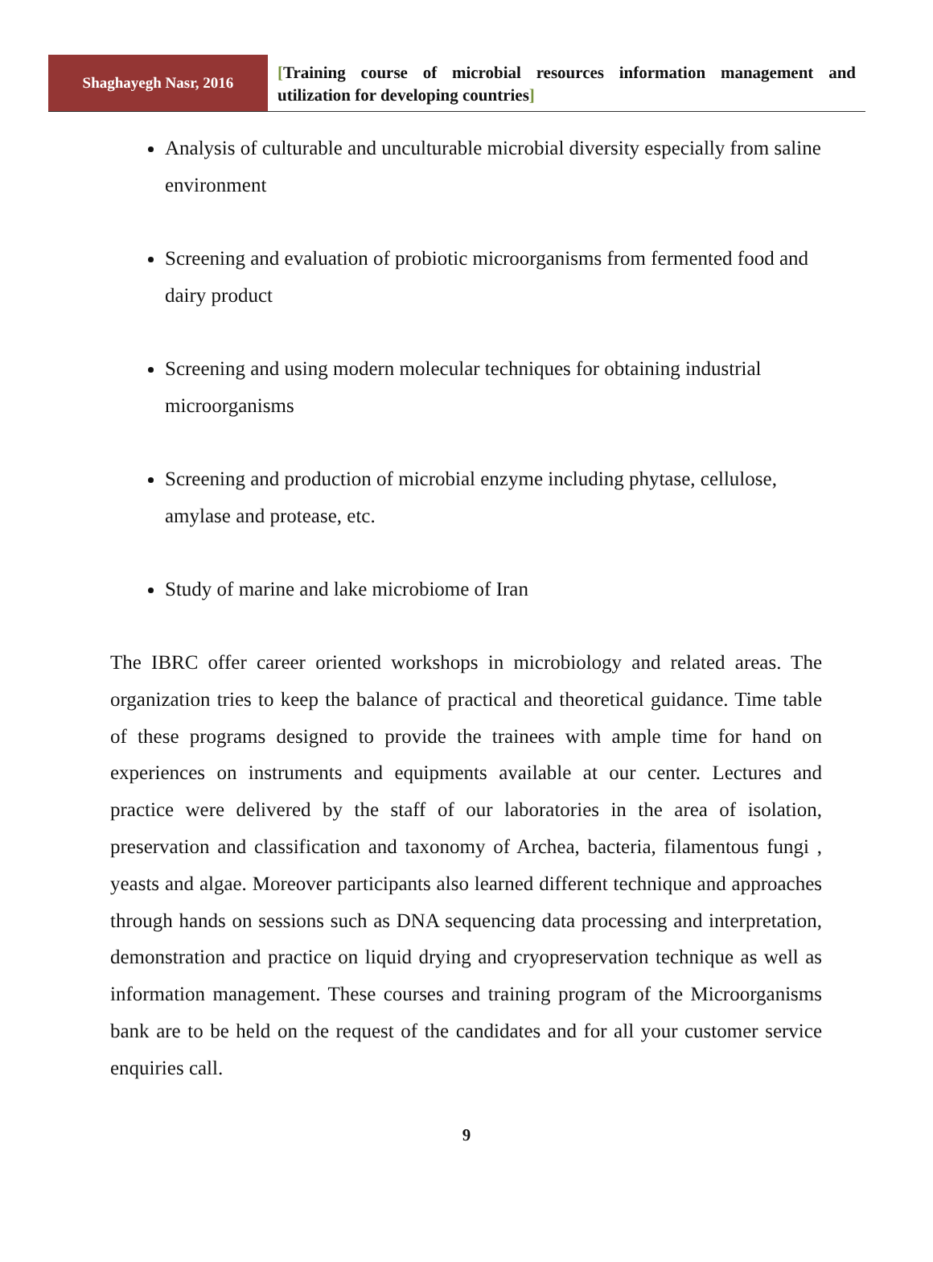Shaghayegh Nasr, 2016
[Training course of microbial resources information management and utilization for developing countries]
Analysis of culturable and unculturable microbial diversity especially from saline environment
Screening and evaluation of probiotic microorganisms from fermented food and dairy product
Screening and using modern molecular techniques for obtaining industrial microorganisms
Screening and production of microbial enzyme including phytase, cellulose, amylase and protease, etc.
Study of marine and lake microbiome of Iran
The IBRC offer career oriented workshops in microbiology and related areas. The organization tries to keep the balance of practical and theoretical guidance. Time table of these programs designed to provide the trainees with ample time for hand on experiences on instruments and equipments available at our center. Lectures and practice were delivered by the staff of our laboratories in the area of isolation, preservation and classification and taxonomy of Archea, bacteria, filamentous fungi , yeasts and algae. Moreover participants also learned different technique and approaches through hands on sessions such as DNA sequencing data processing and interpretation, demonstration and practice on liquid drying and cryopreservation technique as well as information management. These courses and training program of the Microorganisms bank are to be held on the request of the candidates and for all your customer service enquiries call.
9